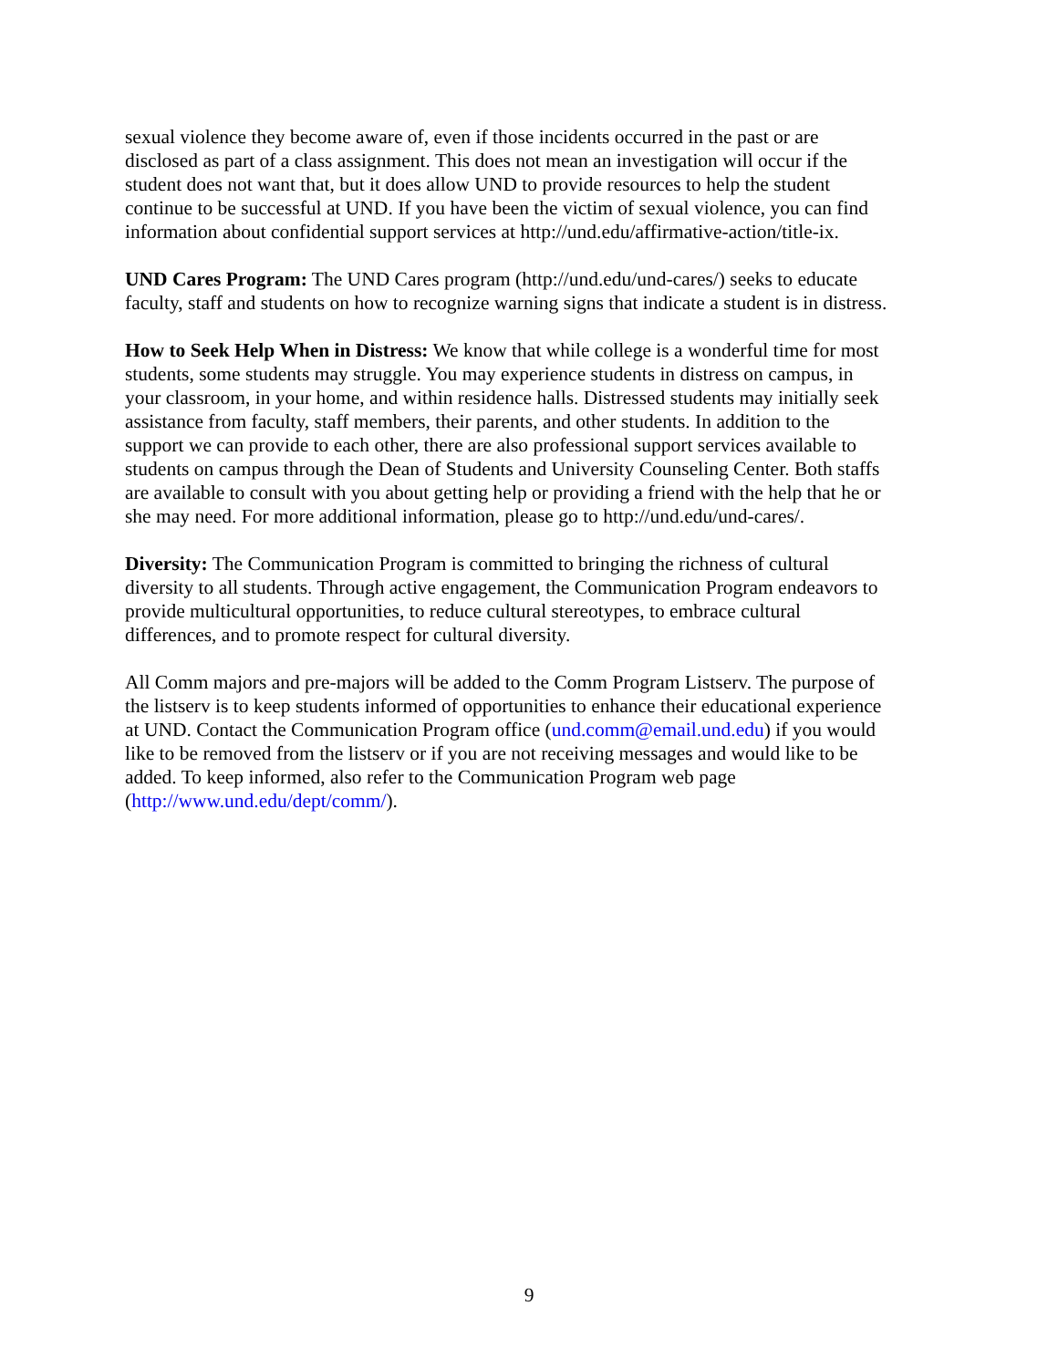sexual violence they become aware of, even if those incidents occurred in the past or are
disclosed as part of a class assignment. This does not mean an investigation will occur if the
student does not want that, but it does allow UND to provide resources to help the student
continue to be successful at UND. If you have been the victim of sexual violence, you can find
information about confidential support services at http://und.edu/affirmative-action/title-ix.
UND Cares Program: The UND Cares program (http://und.edu/und-cares/) seeks to educate
faculty, staff and students on how to recognize warning signs that indicate a student is in distress.
How to Seek Help When in Distress: We know that while college is a wonderful time for most
students, some students may struggle. You may experience students in distress on campus, in
your classroom, in your home, and within residence halls. Distressed students may initially seek
assistance from faculty, staff members, their parents, and other students. In addition to the
support we can provide to each other, there are also professional support services available to
students on campus through the Dean of Students and University Counseling Center. Both staffs
are available to consult with you about getting help or providing a friend with the help that he or
she may need. For more additional information, please go to http://und.edu/und-cares/.
Diversity: The Communication Program is committed to bringing the richness of cultural
diversity to all students. Through active engagement, the Communication Program endeavors to
provide multicultural opportunities, to reduce cultural stereotypes, to embrace cultural
differences, and to promote respect for cultural diversity.
All Comm majors and pre-majors will be added to the Comm Program Listserv. The purpose of
the listserv is to keep students informed of opportunities to enhance their educational experience
at UND. Contact the Communication Program office (und.comm@email.und.edu) if you would
like to be removed from the listserv or if you are not receiving messages and would like to be
added. To keep informed, also refer to the Communication Program web page
(http://www.und.edu/dept/comm/).
9